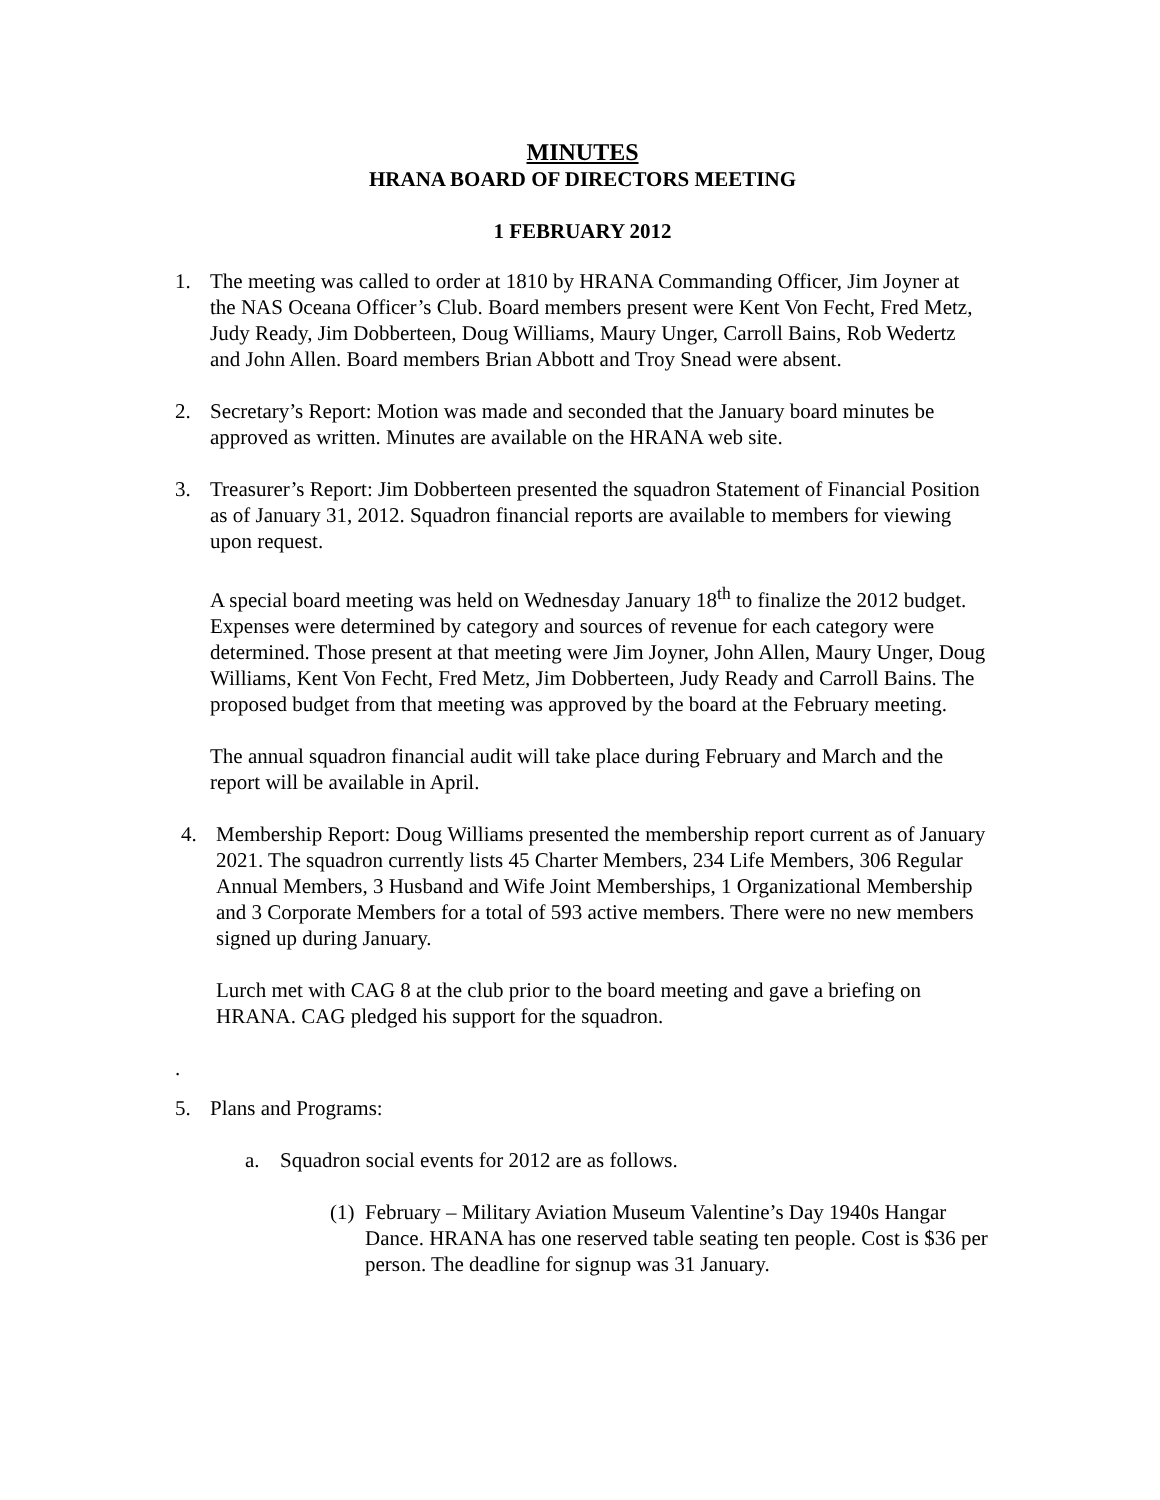MINUTES
HRANA BOARD OF DIRECTORS MEETING
1 FEBRUARY 2012
1. The meeting was called to order at 1810 by HRANA Commanding Officer, Jim Joyner at the NAS Oceana Officer’s Club. Board members present were Kent Von Fecht, Fred Metz, Judy Ready, Jim Dobberteen, Doug Williams, Maury Unger, Carroll Bains, Rob Wedertz and John Allen. Board members Brian Abbott and Troy Snead were absent.
2. Secretary’s Report: Motion was made and seconded that the January board minutes be approved as written. Minutes are available on the HRANA web site.
3. Treasurer’s Report: Jim Dobberteen presented the squadron Statement of Financial Position as of January 31, 2012. Squadron financial reports are available to members for viewing upon request.
A special board meeting was held on Wednesday January 18<sup>th</sup> to finalize the 2012 budget. Expenses were determined by category and sources of revenue for each category were determined. Those present at that meeting were Jim Joyner, John Allen, Maury Unger, Doug Williams, Kent Von Fecht, Fred Metz, Jim Dobberteen, Judy Ready and Carroll Bains. The proposed budget from that meeting was approved by the board at the February meeting.
The annual squadron financial audit will take place during February and March and the report will be available in April.
4. Membership Report: Doug Williams presented the membership report current as of January 2021. The squadron currently lists 45 Charter Members, 234 Life Members, 306 Regular Annual Members, 3 Husband and Wife Joint Memberships, 1 Organizational Membership and 3 Corporate Members for a total of 593 active members. There were no new members signed up during January.
Lurch met with CAG 8 at the club prior to the board meeting and gave a briefing on HRANA. CAG pledged his support for the squadron.
.
5. Plans and Programs:
a. Squadron social events for 2012 are as follows.
(1)
February – Military Aviation Museum Valentine’s Day 1940s Hangar Dance. HRANA has one reserved table seating ten people. Cost is $36 per person. The deadline for signup was 31 January.